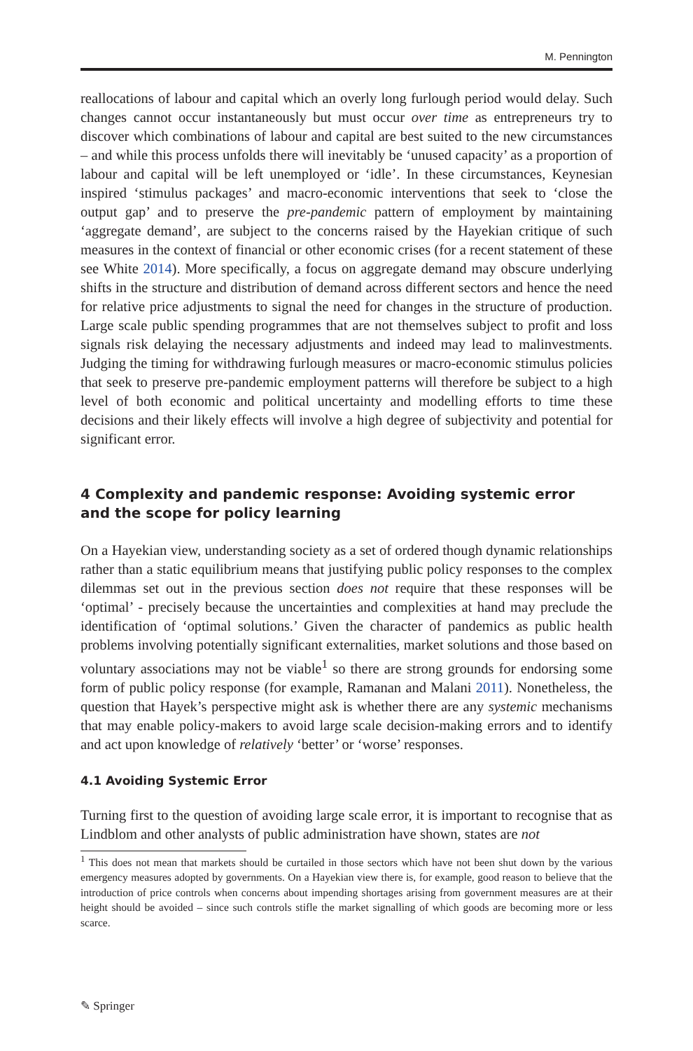M. Pennington
reallocations of labour and capital which an overly long furlough period would delay. Such changes cannot occur instantaneously but must occur over time as entrepreneurs try to discover which combinations of labour and capital are best suited to the new circumstances – and while this process unfolds there will inevitably be ‘unused capacity’ as a proportion of labour and capital will be left unemployed or ‘idle’. In these circumstances, Keynesian inspired ‘stimulus packages’ and macro-economic interventions that seek to ‘close the output gap’ and to preserve the pre-pandemic pattern of employment by maintaining ‘aggregate demand’, are subject to the concerns raised by the Hayekian critique of such measures in the context of financial or other economic crises (for a recent statement of these see White 2014). More specifically, a focus on aggregate demand may obscure underlying shifts in the structure and distribution of demand across different sectors and hence the need for relative price adjustments to signal the need for changes in the structure of production. Large scale public spending programmes that are not themselves subject to profit and loss signals risk delaying the necessary adjustments and indeed may lead to malinvestments. Judging the timing for withdrawing furlough measures or macro-economic stimulus policies that seek to preserve pre-pandemic employment patterns will therefore be subject to a high level of both economic and political uncertainty and modelling efforts to time these decisions and their likely effects will involve a high degree of subjectivity and potential for significant error.
4 Complexity and pandemic response: Avoiding systemic error
and the scope for policy learning
On a Hayekian view, understanding society as a set of ordered though dynamic relationships rather than a static equilibrium means that justifying public policy responses to the complex dilemmas set out in the previous section does not require that these responses will be ‘optimal’ - precisely because the uncertainties and complexities at hand may preclude the identification of ‘optimal solutions.’ Given the character of pandemics as public health problems involving potentially significant externalities, market solutions and those based on voluntary associations may not be viable<sup>1</sup> so there are strong grounds for endorsing some form of public policy response (for example, Ramanan and Malani 2011). Nonetheless, the question that Hayek’s perspective might ask is whether there are any systemic mechanisms that may enable policy-makers to avoid large scale decision-making errors and to identify and act upon knowledge of relatively ‘better’ or ‘worse’ responses.
4.1 Avoiding Systemic Error
Turning first to the question of avoiding large scale error, it is important to recognise that as Lindblom and other analysts of public administration have shown, states are not
<sup>1</sup> This does not mean that markets should be curtailed in those sectors which have not been shut down by the various emergency measures adopted by governments. On a Hayekian view there is, for example, good reason to believe that the introduction of price controls when concerns about impending shortages arising from government measures are at their height should be avoided – since such controls stifle the market signalling of which goods are becoming more or less scarce.
✎ Springer